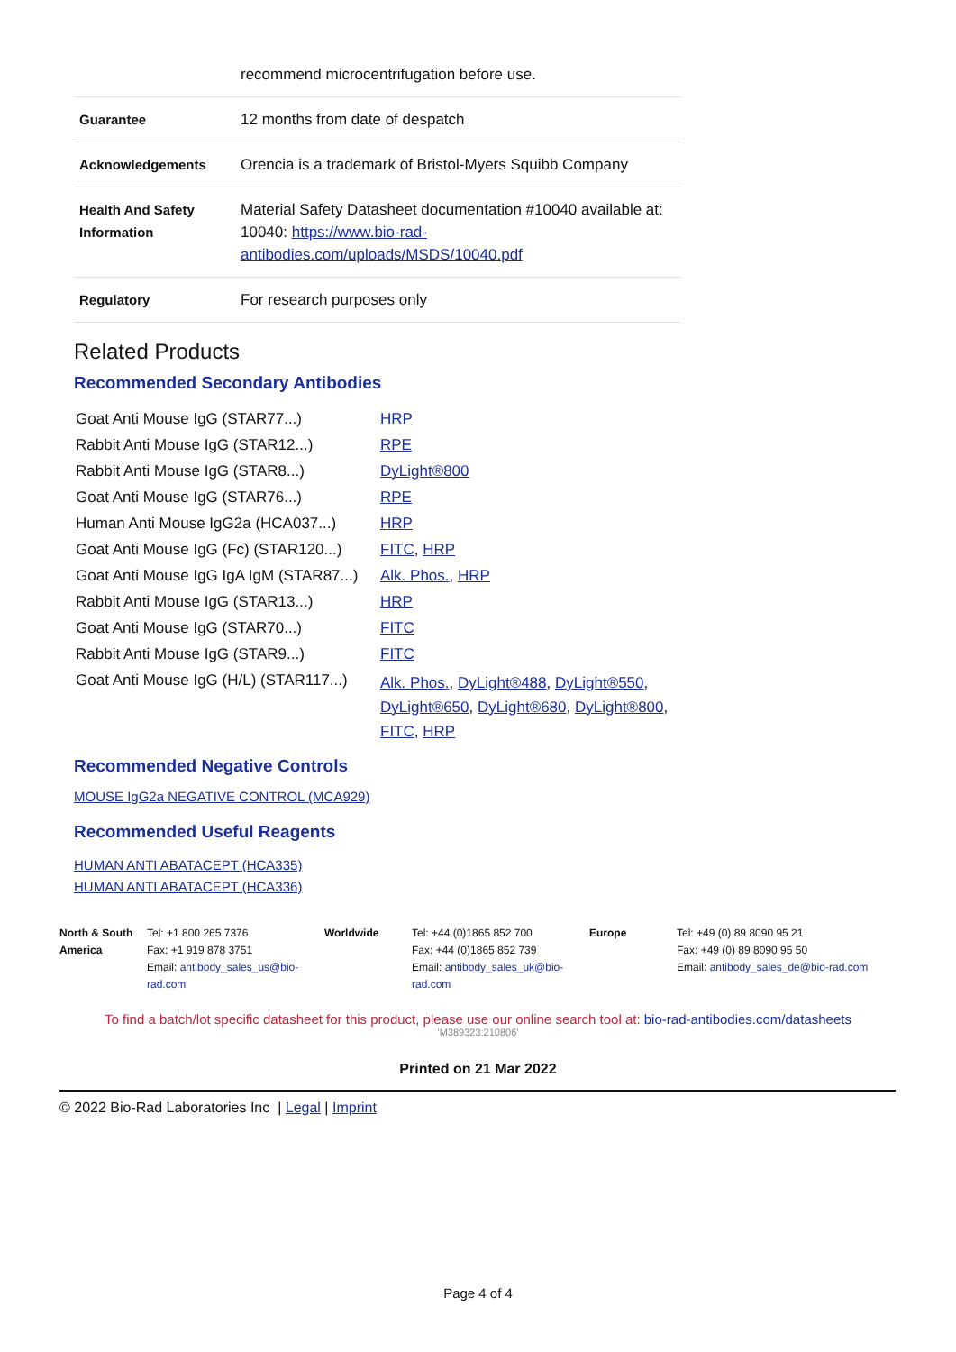| | recommend microcentrifugation before use. |
| Guarantee | 12 months from date of despatch |
| Acknowledgements | Orencia is a trademark of Bristol-Myers Squibb Company |
| Health And Safety Information | Material Safety Datasheet documentation #10040 available at: 10040: https://www.bio-rad-antibodies.com/uploads/MSDS/10040.pdf |
| Regulatory | For research purposes only |
Related Products
Recommended Secondary Antibodies
| Goat Anti Mouse IgG (STAR77...) | HRP |
| Rabbit Anti Mouse IgG (STAR12...) | RPE |
| Rabbit Anti Mouse IgG (STAR8...) | DyLight®800 |
| Goat Anti Mouse IgG (STAR76...) | RPE |
| Human Anti Mouse IgG2a (HCA037...) | HRP |
| Goat Anti Mouse IgG (Fc) (STAR120...) | FITC , HRP |
| Goat Anti Mouse IgG IgA IgM (STAR87...) | Alk. Phos. , HRP |
| Rabbit Anti Mouse IgG (STAR13...) | HRP |
| Goat Anti Mouse IgG (STAR70...) | FITC |
| Rabbit Anti Mouse IgG (STAR9...) | FITC |
| Goat Anti Mouse IgG (H/L) (STAR117...) | Alk. Phos. , DyLight®488 , DyLight®550 , DyLight®650 , DyLight®680 , DyLight®800 , FITC , HRP |
Recommended Negative Controls
MOUSE IgG2a NEGATIVE CONTROL (MCA929)
Recommended Useful Reagents
HUMAN ANTI ABATACEPT (HCA335)
HUMAN ANTI ABATACEPT (HCA336)
North & South America
Tel: +1 800 265 7376
Fax: +1 919 878 3751
Email: antibody_sales_us@bio-rad.com
Worldwide Tel: +44 (0)1865 852 700
Fax: +44 (0)1865 852 739
Email: antibody_sales_uk@bio-rad.com
Europe Tel: +49 (0) 89 8090 95 21
Fax: +49 (0) 89 8090 95 50
Email: antibody_sales_de@bio-rad.com
To find a batch/lot specific datasheet for this product, please use our online search tool at: bio-rad-antibodies.com/datasheets
'M389323:210806'
Printed on 21 Mar 2022
© 2022 Bio-Rad Laboratories Inc | Legal | Imprint
Page 4 of 4